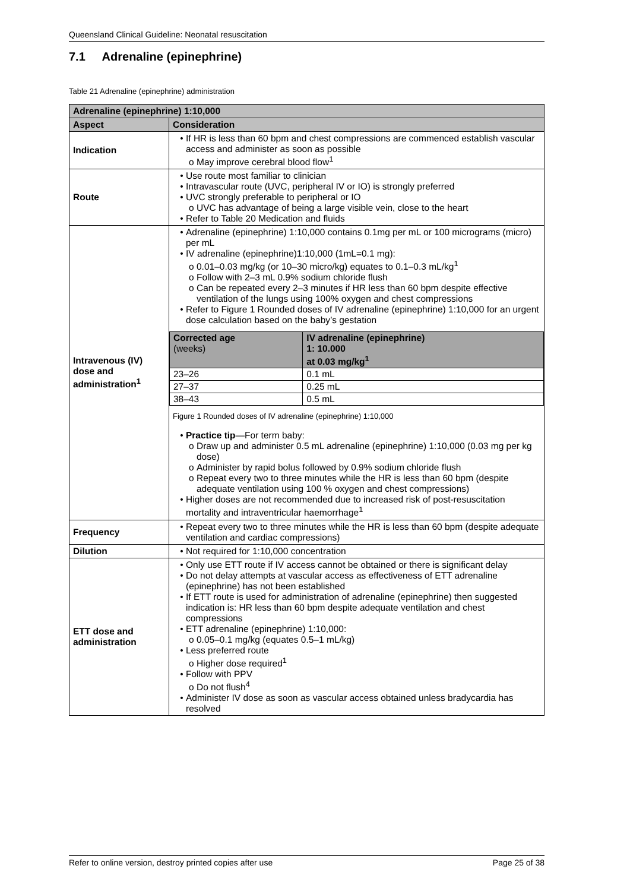Queensland Clinical Guideline: Neonatal resuscitation
7.1 Adrenaline (epinephrine)
Table 21 Adrenaline (epinephrine) administration
| Adrenaline (epinephrine) 1:10,000 | |
| --- | --- |
| Aspect | Consideration |
| Indication | If HR is less than 60 bpm and chest compressions are commenced establish vascular access and administer as soon as possible May improve cerebral blood flow<sup>1</sup> |
| Route | Use route most familiar to clinician Intravascular route (UVC, peripheral IV or IO) is strongly preferred UVC strongly preferable to peripheral or IO UVC has advantage of being a large visible vein, close to the heart Refer to Table 20 Medication and fluids |
| Intravenous (IV) dose and administration<sup>1</sup> | Adrenaline (epinephrine) 1:10,000 contains 0.1mg per mL or 100 micrograms (micro) per mL IV adrenaline (epinephrine)1:10,000 (1mL=0.1 mg): 0.01–0.03 mg/kg (or 10–30 micro/kg) equates to 0.1–0.3 mL/kg<sup>1</sup> Follow with 2–3 mL 0.9% sodium chloride flush Can be repeated every 2–3 minutes if HR less than 60 bpm despite effective ventilation of the lungs using 100% oxygen and chest compressions Refer to Figure 1 Rounded doses of IV adrenaline (epinephrine) 1:10,000 for an urgent dose calculation based on the baby’s gestation / Corrected age (weeks) / IV adrenaline (epinephrine) 1: 10.000 at 0.03 mg/kg<sup>1</sup> / / --- / --- / / 23–26 / 0.1 mL / / 27–37 / 0.25 mL / / 38–43 / 0.5 mL / Figure 1 Rounded doses of IV adrenaline (epinephrine) 1:10,000 Practice tip —For term baby: Draw up and administer 0.5 mL adrenaline (epinephrine) 1:10,000 (0.03 mg per kg dose) Administer by rapid bolus followed by 0.9% sodium chloride flush Repeat every two to three minutes while the HR is less than 60 bpm (despite adequate ventilation using 100 % oxygen and chest compressions) Higher doses are not recommended due to increased risk of post-resuscitation mortality and intraventricular haemorrhage<sup>1</sup> |
| Frequency | Repeat every two to three minutes while the HR is less than 60 bpm (despite adequate ventilation and cardiac compressions) |
| Dilution | Not required for 1:10,000 concentration |
| ETT dose and administration | Only use ETT route if IV access cannot be obtained or there is significant delay Do not delay attempts at vascular access as effectiveness of ETT adrenaline (epinephrine) has not been established If ETT route is used for administration of adrenaline (epinephrine) then suggested indication is: HR less than 60 bpm despite adequate ventilation and chest compressions ETT adrenaline (epinephrine) 1:10,000: 0.05–0.1 mg/kg (equates 0.5–1 mL/kg) Less preferred route Higher dose required<sup>1</sup> Follow with PPV Do not flush<sup>4</sup> Administer IV dose as soon as vascular access obtained unless bradycardia has resolved |
Refer to online version, destroy printed copies after use Page 25 of 38